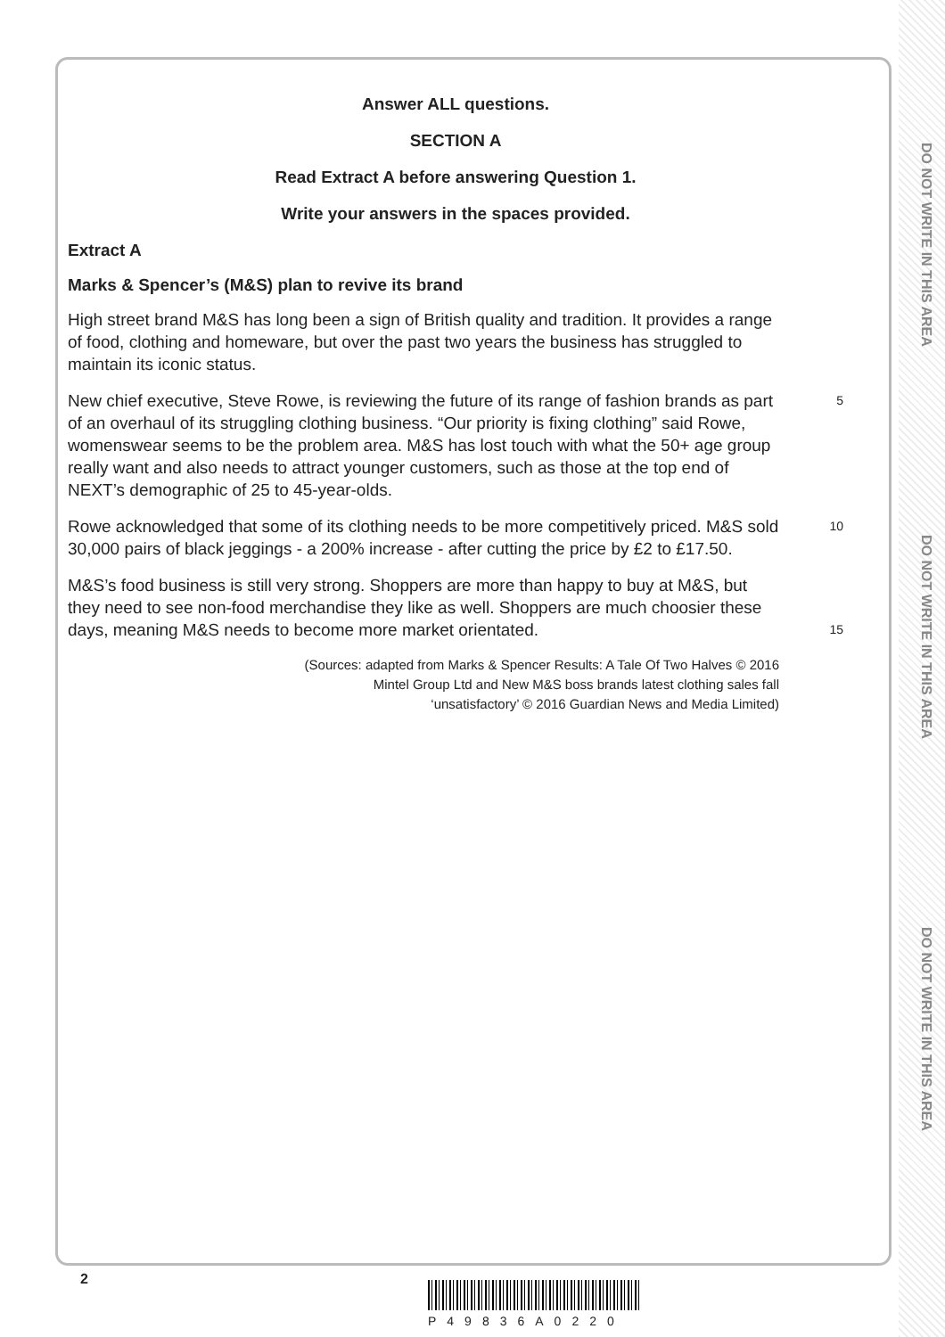DO NOT WRITE IN THIS AREA
DO NOT WRITE IN THIS AREA
DO NOT WRITE IN THIS AREA
Answer ALL questions.
SECTION A
Read Extract A before answering Question 1.
Write your answers in the spaces provided.
Extract A
Marks & Spencer’s (M&S) plan to revive its brand
High street brand M&S has long been a sign of British quality and tradition. It provides a range of food, clothing and homeware, but over the past two years the business has struggled to maintain its iconic status.
New chief executive, Steve Rowe, is reviewing the future of its range of fashion brands as part of an overhaul of its struggling clothing business. “Our priority is fixing clothing” said Rowe, womenswear seems to be the problem area. M&S has lost touch with what the 50+ age group really want and also needs to attract younger customers, such as those at the top end of NEXT’s demographic of 25 to 45-year-olds.
5
Rowe acknowledged that some of its clothing needs to be more competitively priced. M&S sold 30,000 pairs of black jeggings - a 200% increase - after cutting the price by £2 to £17.50.
10
M&S’s food business is still very strong. Shoppers are more than happy to buy at M&S, but they need to see non-food merchandise they like as well. Shoppers are much choosier these days, meaning M&S needs to become more market orientated.
15
(Sources: adapted from Marks & Spencer Results: A Tale Of Two Halves © 2016
Mintel Group Ltd and New M&S boss brands latest clothing sales fall
‘unsatisfactory’ © 2016 Guardian News and Media Limited)
2
P49836A0220